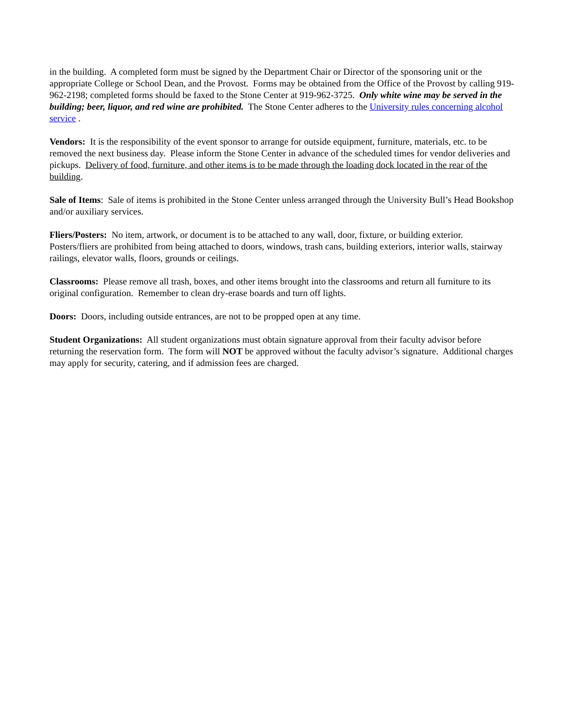in the building. A completed form must be signed by the Department Chair or Director of the sponsoring unit or the appropriate College or School Dean, and the Provost. Forms may be obtained from the Office of the Provost by calling 919-962-2198; completed forms should be faxed to the Stone Center at 919-962-3725. Only white wine may be served in the building; beer, liquor, and red wine are prohibited. The Stone Center adheres to the University rules concerning alcohol service .
Vendors: It is the responsibility of the event sponsor to arrange for outside equipment, furniture, materials, etc. to be removed the next business day. Please inform the Stone Center in advance of the scheduled times for vendor deliveries and pickups. Delivery of food, furniture, and other items is to be made through the loading dock located in the rear of the building.
Sale of Items: Sale of items is prohibited in the Stone Center unless arranged through the University Bull’s Head Bookshop and/or auxiliary services.
Fliers/Posters: No item, artwork, or document is to be attached to any wall, door, fixture, or building exterior. Posters/fliers are prohibited from being attached to doors, windows, trash cans, building exteriors, interior walls, stairway railings, elevator walls, floors, grounds or ceilings.
Classrooms: Please remove all trash, boxes, and other items brought into the classrooms and return all furniture to its original configuration. Remember to clean dry-erase boards and turn off lights.
Doors: Doors, including outside entrances, are not to be propped open at any time.
Student Organizations: All student organizations must obtain signature approval from their faculty advisor before returning the reservation form. The form will NOT be approved without the faculty advisor’s signature. Additional charges may apply for security, catering, and if admission fees are charged.